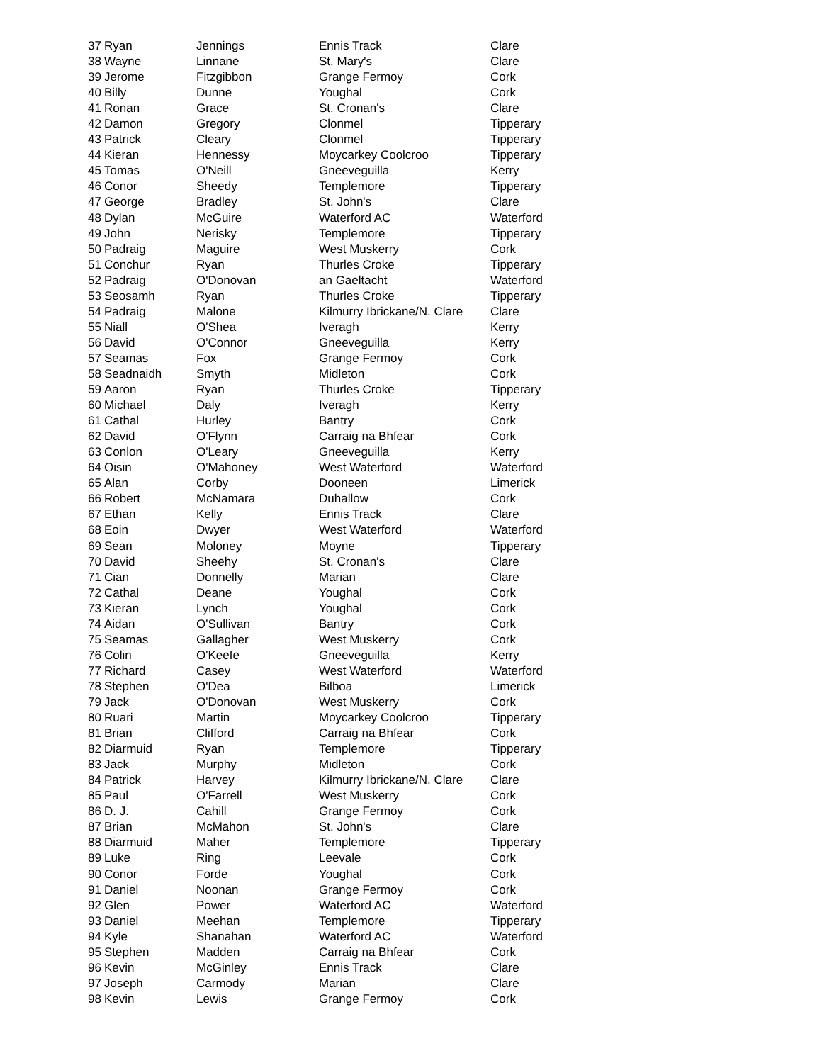| 37 | Ryan | Jennings | Ennis Track | Clare |
| 38 | Wayne | Linnane | St. Mary's | Clare |
| 39 | Jerome | Fitzgibbon | Grange Fermoy | Cork |
| 40 | Billy | Dunne | Youghal | Cork |
| 41 | Ronan | Grace | St. Cronan's | Clare |
| 42 | Damon | Gregory | Clonmel | Tipperary |
| 43 | Patrick | Cleary | Clonmel | Tipperary |
| 44 | Kieran | Hennessy | Moycarkey Coolcroo | Tipperary |
| 45 | Tomas | O'Neill | Gneeveguilla | Kerry |
| 46 | Conor | Sheedy | Templemore | Tipperary |
| 47 | George | Bradley | St. John's | Clare |
| 48 | Dylan | McGuire | Waterford AC | Waterford |
| 49 | John | Nerisky | Templemore | Tipperary |
| 50 | Padraig | Maguire | West Muskerry | Cork |
| 51 | Conchur | Ryan | Thurles Croke | Tipperary |
| 52 | Padraig | O'Donovan | an Gaeltacht | Waterford |
| 53 | Seosamh | Ryan | Thurles Croke | Tipperary |
| 54 | Padraig | Malone | Kilmurry Ibrickane/N. Clare | Clare |
| 55 | Niall | O'Shea | Iveragh | Kerry |
| 56 | David | O'Connor | Gneeveguilla | Kerry |
| 57 | Seamas | Fox | Grange Fermoy | Cork |
| 58 | Seadnaidh | Smyth | Midleton | Cork |
| 59 | Aaron | Ryan | Thurles Croke | Tipperary |
| 60 | Michael | Daly | Iveragh | Kerry |
| 61 | Cathal | Hurley | Bantry | Cork |
| 62 | David | O'Flynn | Carraig na Bhfear | Cork |
| 63 | Conlon | O'Leary | Gneeveguilla | Kerry |
| 64 | Oisin | O'Mahoney | West Waterford | Waterford |
| 65 | Alan | Corby | Dooneen | Limerick |
| 66 | Robert | McNamara | Duhallow | Cork |
| 67 | Ethan | Kelly | Ennis Track | Clare |
| 68 | Eoin | Dwyer | West Waterford | Waterford |
| 69 | Sean | Moloney | Moyne | Tipperary |
| 70 | David | Sheehy | St. Cronan's | Clare |
| 71 | Cian | Donnelly | Marian | Clare |
| 72 | Cathal | Deane | Youghal | Cork |
| 73 | Kieran | Lynch | Youghal | Cork |
| 74 | Aidan | O'Sullivan | Bantry | Cork |
| 75 | Seamas | Gallagher | West Muskerry | Cork |
| 76 | Colin | O'Keefe | Gneeveguilla | Kerry |
| 77 | Richard | Casey | West Waterford | Waterford |
| 78 | Stephen | O'Dea | Bilboa | Limerick |
| 79 | Jack | O'Donovan | West Muskerry | Cork |
| 80 | Ruari | Martin | Moycarkey Coolcroo | Tipperary |
| 81 | Brian | Clifford | Carraig na Bhfear | Cork |
| 82 | Diarmuid | Ryan | Templemore | Tipperary |
| 83 | Jack | Murphy | Midleton | Cork |
| 84 | Patrick | Harvey | Kilmurry Ibrickane/N. Clare | Clare |
| 85 | Paul | O'Farrell | West Muskerry | Cork |
| 86 | D. J. | Cahill | Grange Fermoy | Cork |
| 87 | Brian | McMahon | St. John's | Clare |
| 88 | Diarmuid | Maher | Templemore | Tipperary |
| 89 | Luke | Ring | Leevale | Cork |
| 90 | Conor | Forde | Youghal | Cork |
| 91 | Daniel | Noonan | Grange Fermoy | Cork |
| 92 | Glen | Power | Waterford AC | Waterford |
| 93 | Daniel | Meehan | Templemore | Tipperary |
| 94 | Kyle | Shanahan | Waterford AC | Waterford |
| 95 | Stephen | Madden | Carraig na Bhfear | Cork |
| 96 | Kevin | McGinley | Ennis Track | Clare |
| 97 | Joseph | Carmody | Marian | Clare |
| 98 | Kevin | Lewis | Grange Fermoy | Cork |